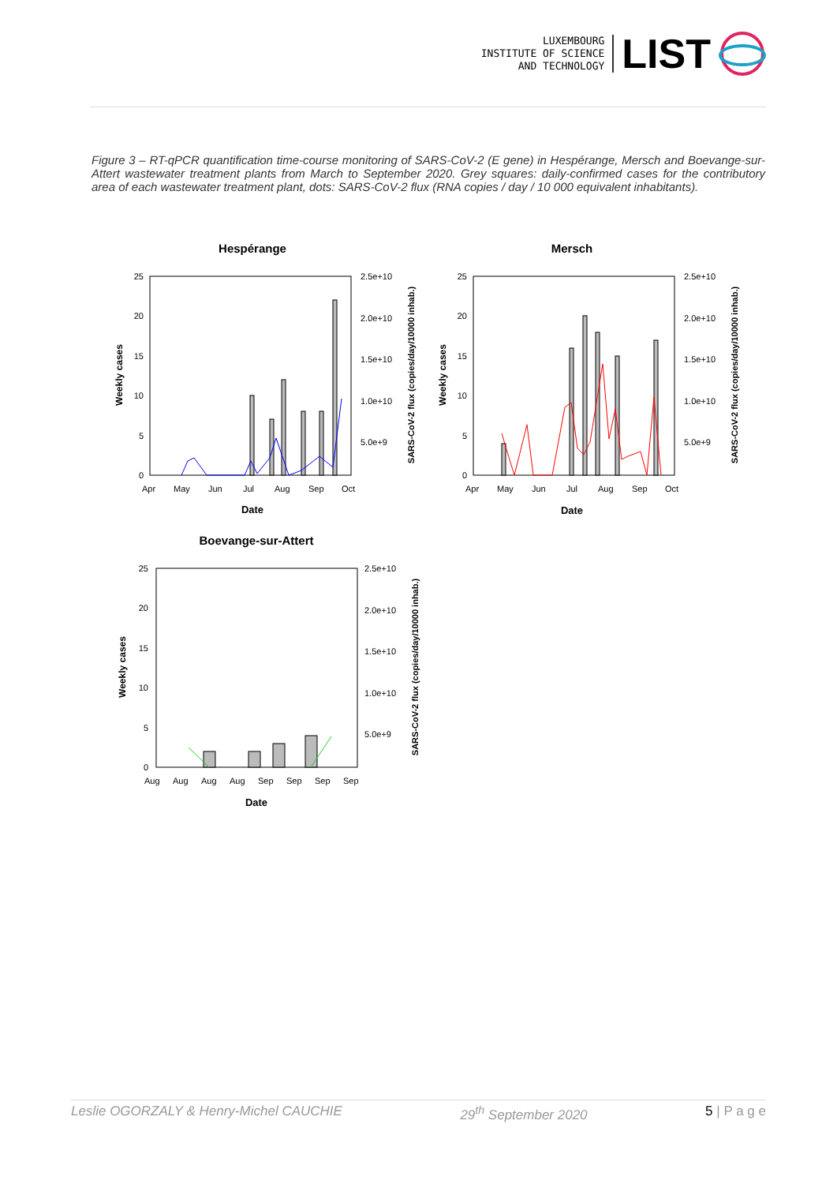LUXEMBOURG
INSTITUTE OF SCIENCE
AND TECHNOLOGY
LIST
Figure 3 – RT-qPCR quantification time-course monitoring of SARS-CoV-2 (E gene) in Hespérange, Mersch and Boevange-sur-Attert wastewater treatment plants from March to September 2020. Grey squares: daily-confirmed cases for the contributory area of each wastewater treatment plant, dots: SARS-CoV-2 flux (RNA copies / day / 10 000 equivalent inhabitants).
Hespérange
25
20
15
10
5
0
2.5e+10
2.0e+10
1.5e+10
1.0e+10
5.0e+9
Apr
May
Jun
Jul
Aug
Sep
Oct
Date
Weekly cases
SARS-CoV-2 flux (copies/day/10000 inhab.)
Mersch
25
20
15
10
5
0
2.5e+10
2.0e+10
1.5e+10
1.0e+10
5.0e+9
Apr
May
Jun
Jul
Aug
Sep
Oct
Date
Weekly cases
SARS-CoV-2 flux (copies/day/10000 inhab.)
Boevange-sur-Attert
25
20
15
10
5
0
2.5e+10
2.0e+10
1.5e+10
1.0e+10
5.0e+9
Aug
Aug
Aug
Aug
Sep
Sep
Sep
Sep
Date
Weekly cases
SARS-CoV-2 flux (copies/day/10000 inhab.)
Leslie OGORZALY & Henry-Michel CAUCHIE 29<sup>th</sup> September 2020 5 | P a g e